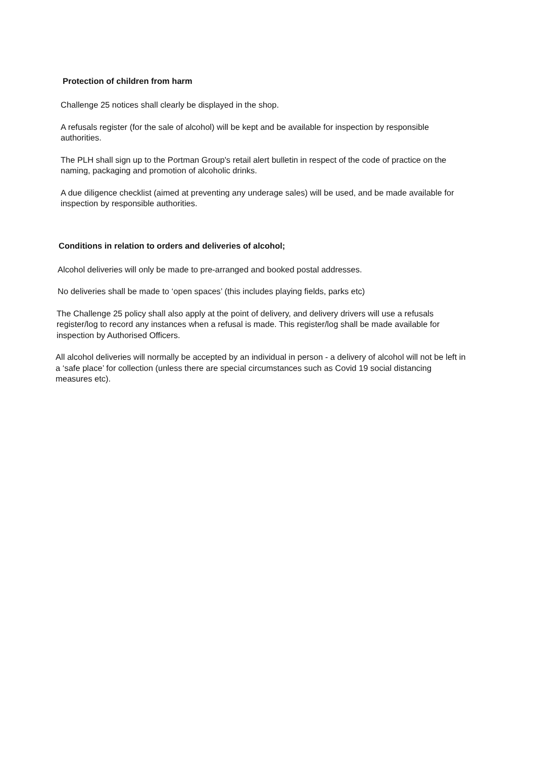Protection of children from harm
Challenge 25 notices shall clearly be displayed in the shop.
A refusals register (for the sale of alcohol) will be kept and be available for inspection by responsible authorities.
The PLH shall sign up to the Portman Group's retail alert bulletin in respect of the code of practice on the naming, packaging and promotion of alcoholic drinks.
A due diligence checklist (aimed at preventing any underage sales) will be used, and be made available for inspection by responsible authorities.
Conditions in relation to orders and deliveries of alcohol;
Alcohol deliveries will only be made to pre-arranged and booked postal addresses.
No deliveries shall be made to ‘open spaces’ (this includes playing fields, parks etc)
The Challenge 25 policy shall also apply at the point of delivery, and delivery drivers will use a refusals register/log to record any instances when a refusal is made. This register/log shall be made available for inspection by Authorised Officers.
All alcohol deliveries will normally be accepted by an individual in person - a delivery of alcohol will not be left in a ‘safe place’ for collection (unless there are special circumstances such as Covid 19 social distancing measures etc).